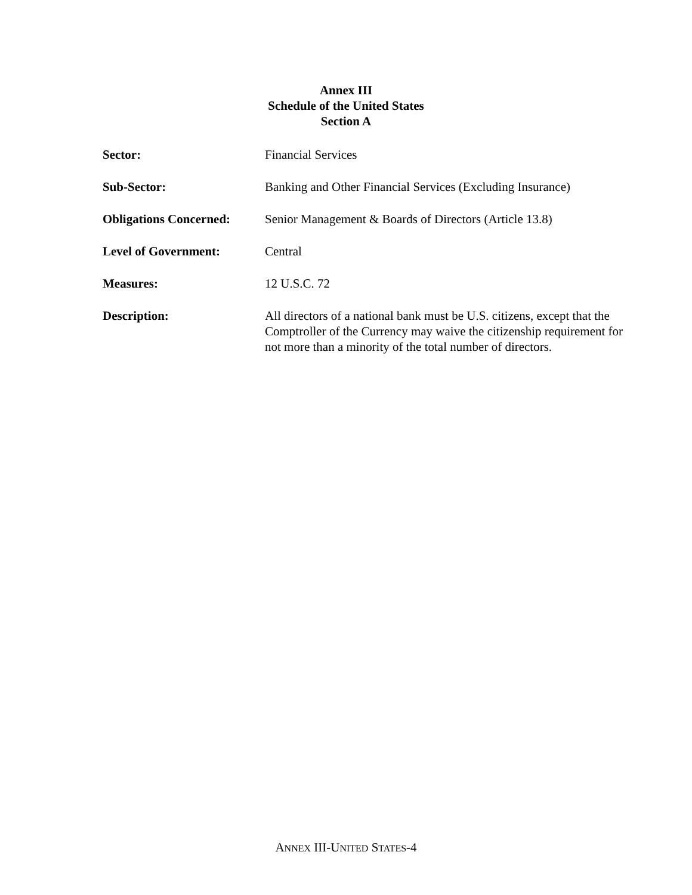Annex III
Schedule of the United States
Section A
Sector: Financial Services
Sub-Sector: Banking and Other Financial Services (Excluding Insurance)
Obligations Concerned:
Senior Management & Boards of Directors (Article 13.8)
Level of Government: Central
Measures: 12 U.S.C. 72
Description: All directors of a national bank must be U.S. citizens, except that the Comptroller of the Currency may waive the citizenship requirement for not more than a minority of the total number of directors.
ANNEX III-UNITED STATES-4